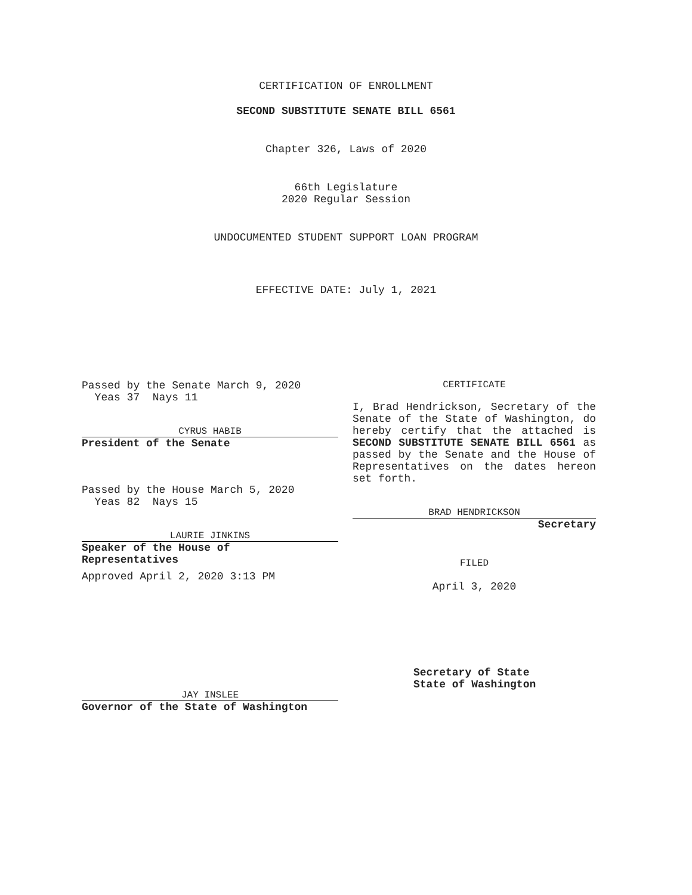CERTIFICATION OF ENROLLMENT
SECOND SUBSTITUTE SENATE BILL 6561
Chapter 326, Laws of 2020
66th Legislature
2020 Regular Session
UNDOCUMENTED STUDENT SUPPORT LOAN PROGRAM
EFFECTIVE DATE: July 1, 2021
Passed by the Senate March 9, 2020
Yeas 37 Nays 11
CYRUS HABIB
President of the Senate
Passed by the House March 5, 2020
Yeas 82 Nays 15
LAURIE JINKINS
Speaker of the House of
Representatives
Approved April 2, 2020 3:13 PM
JAY INSLEE
Governor of the State of Washington
CERTIFICATE
I, Brad Hendrickson, Secretary of the Senate of the State of Washington, do hereby certify that the attached is SECOND SUBSTITUTE SENATE BILL 6561 as passed by the Senate and the House of Representatives on the dates hereon set forth.
BRAD HENDRICKSON
Secretary
FILED
April 3, 2020
Secretary of State
State of Washington